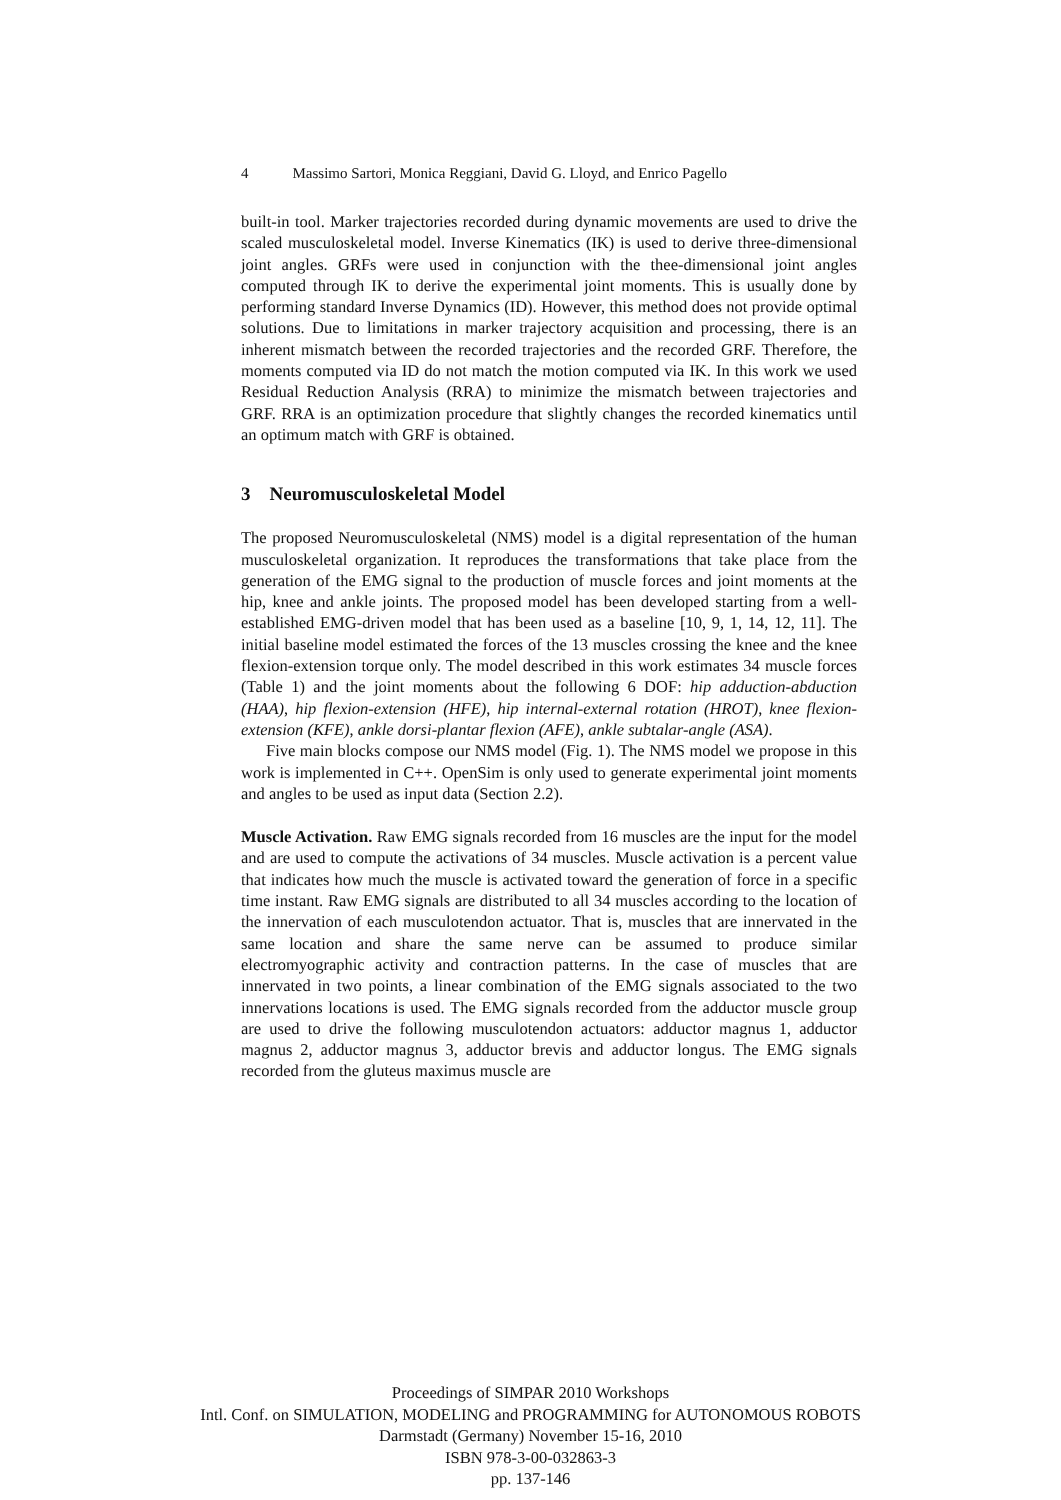4 Massimo Sartori, Monica Reggiani, David G. Lloyd, and Enrico Pagello
built-in tool. Marker trajectories recorded during dynamic movements are used to drive the scaled musculoskeletal model. Inverse Kinematics (IK) is used to derive three-dimensional joint angles. GRFs were used in conjunction with the thee-dimensional joint angles computed through IK to derive the experimental joint moments. This is usually done by performing standard Inverse Dynamics (ID). However, this method does not provide optimal solutions. Due to limitations in marker trajectory acquisition and processing, there is an inherent mismatch between the recorded trajectories and the recorded GRF. Therefore, the moments computed via ID do not match the motion computed via IK. In this work we used Residual Reduction Analysis (RRA) to minimize the mismatch between trajectories and GRF. RRA is an optimization procedure that slightly changes the recorded kinematics until an optimum match with GRF is obtained.
3 Neuromusculoskeletal Model
The proposed Neuromusculoskeletal (NMS) model is a digital representation of the human musculoskeletal organization. It reproduces the transformations that take place from the generation of the EMG signal to the production of muscle forces and joint moments at the hip, knee and ankle joints. The proposed model has been developed starting from a well-established EMG-driven model that has been used as a baseline [10, 9, 1, 14, 12, 11]. The initial baseline model estimated the forces of the 13 muscles crossing the knee and the knee flexion-extension torque only. The model described in this work estimates 34 muscle forces (Table 1) and the joint moments about the following 6 DOF: hip adduction-abduction (HAA), hip flexion-extension (HFE), hip internal-external rotation (HROT), knee flexion-extension (KFE), ankle dorsi-plantar flexion (AFE), ankle subtalar-angle (ASA).
Five main blocks compose our NMS model (Fig. 1). The NMS model we propose in this work is implemented in C++. OpenSim is only used to generate experimental joint moments and angles to be used as input data (Section 2.2).
Muscle Activation. Raw EMG signals recorded from 16 muscles are the input for the model and are used to compute the activations of 34 muscles. Muscle activation is a percent value that indicates how much the muscle is activated toward the generation of force in a specific time instant. Raw EMG signals are distributed to all 34 muscles according to the location of the innervation of each musculotendon actuator. That is, muscles that are innervated in the same location and share the same nerve can be assumed to produce similar electromyographic activity and contraction patterns. In the case of muscles that are innervated in two points, a linear combination of the EMG signals associated to the two innervations locations is used. The EMG signals recorded from the adductor muscle group are used to drive the following musculotendon actuators: adductor magnus 1, adductor magnus 2, adductor magnus 3, adductor brevis and adductor longus. The EMG signals recorded from the gluteus maximus muscle are
Proceedings of SIMPAR 2010 Workshops
Intl. Conf. on SIMULATION, MODELING and PROGRAMMING for AUTONOMOUS ROBOTS
Darmstadt (Germany) November 15-16, 2010
ISBN 978-3-00-032863-3
pp. 137-146